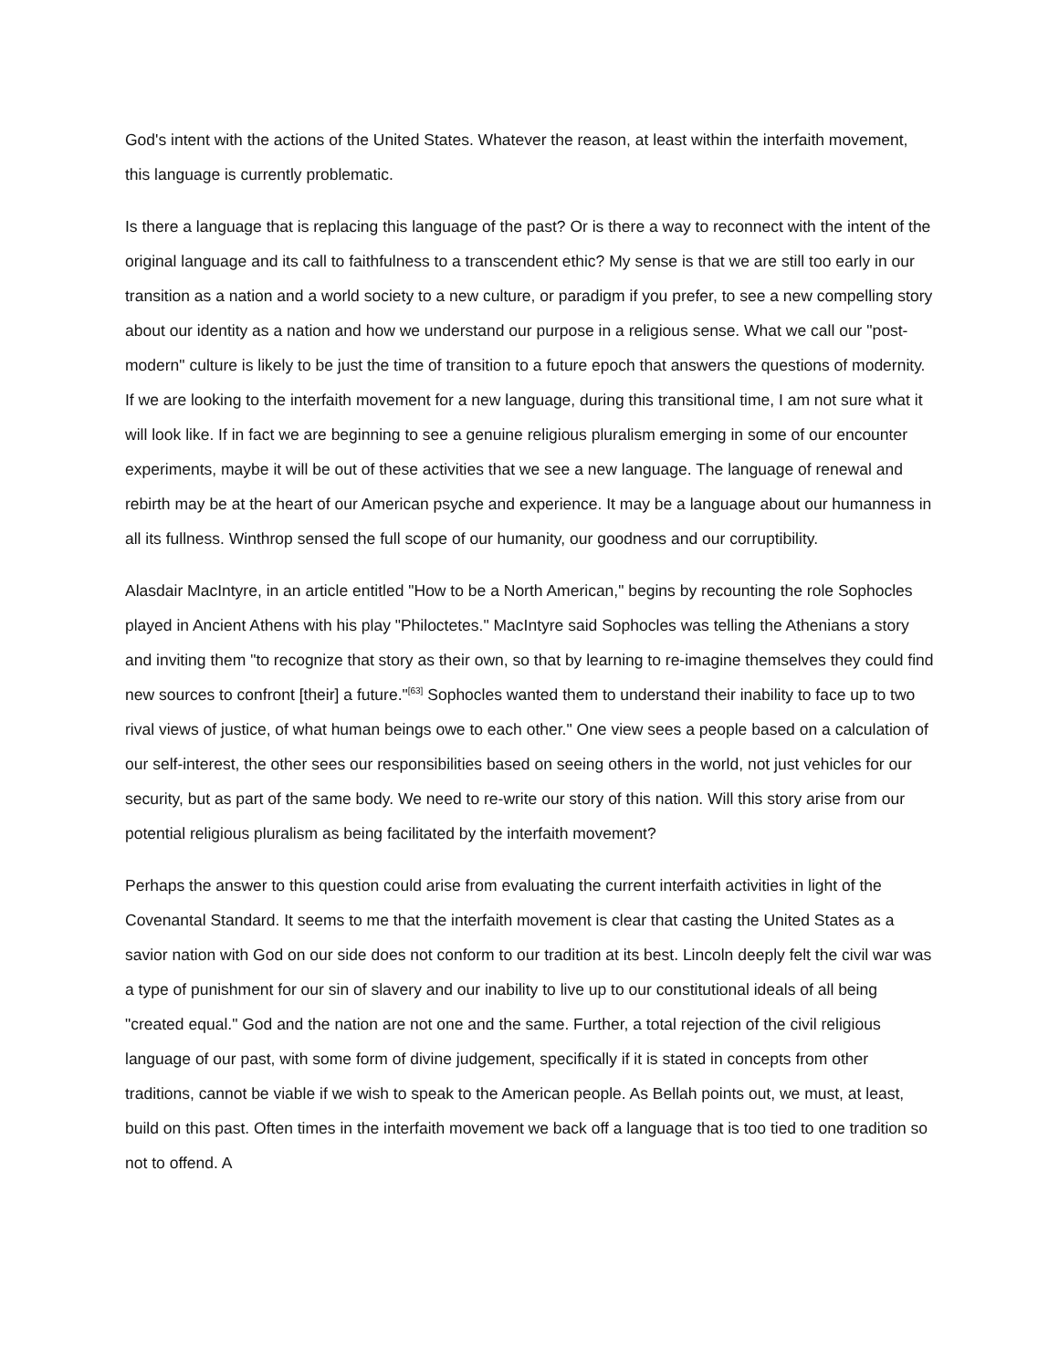God's intent with the actions of the United States. Whatever the reason, at least within the interfaith movement, this language is currently problematic.
Is there a language that is replacing this language of the past? Or is there a way to reconnect with the intent of the original language and its call to faithfulness to a transcendent ethic? My sense is that we are still too early in our transition as a nation and a world society to a new culture, or paradigm if you prefer, to see a new compelling story about our identity as a nation and how we understand our purpose in a religious sense. What we call our "post-modern" culture is likely to be just the time of transition to a future epoch that answers the questions of modernity. If we are looking to the interfaith movement for a new language, during this transitional time, I am not sure what it will look like. If in fact we are beginning to see a genuine religious pluralism emerging in some of our encounter experiments, maybe it will be out of these activities that we see a new language. The language of renewal and rebirth may be at the heart of our American psyche and experience. It may be a language about our humanness in all its fullness. Winthrop sensed the full scope of our humanity, our goodness and our corruptibility.
Alasdair MacIntyre, in an article entitled "How to be a North American," begins by recounting the role Sophocles played in Ancient Athens with his play "Philoctetes." MacIntyre said Sophocles was telling the Athenians a story and inviting them "to recognize that story as their own, so that by learning to re-imagine themselves they could find new sources to confront [their] a future."<sup>[63]</sup> Sophocles wanted them to understand their inability to face up to two rival views of justice, of what human beings owe to each other." One view sees a people based on a calculation of our self-interest, the other sees our responsibilities based on seeing others in the world, not just vehicles for our security, but as part of the same body. We need to re-write our story of this nation. Will this story arise from our potential religious pluralism as being facilitated by the interfaith movement?
Perhaps the answer to this question could arise from evaluating the current interfaith activities in light of the Covenantal Standard. It seems to me that the interfaith movement is clear that casting the United States as a savior nation with God on our side does not conform to our tradition at its best. Lincoln deeply felt the civil war was a type of punishment for our sin of slavery and our inability to live up to our constitutional ideals of all being "created equal." God and the nation are not one and the same. Further, a total rejection of the civil religious language of our past, with some form of divine judgement, specifically if it is stated in concepts from other traditions, cannot be viable if we wish to speak to the American people. As Bellah points out, we must, at least, build on this past. Often times in the interfaith movement we back off a language that is too tied to one tradition so not to offend. A